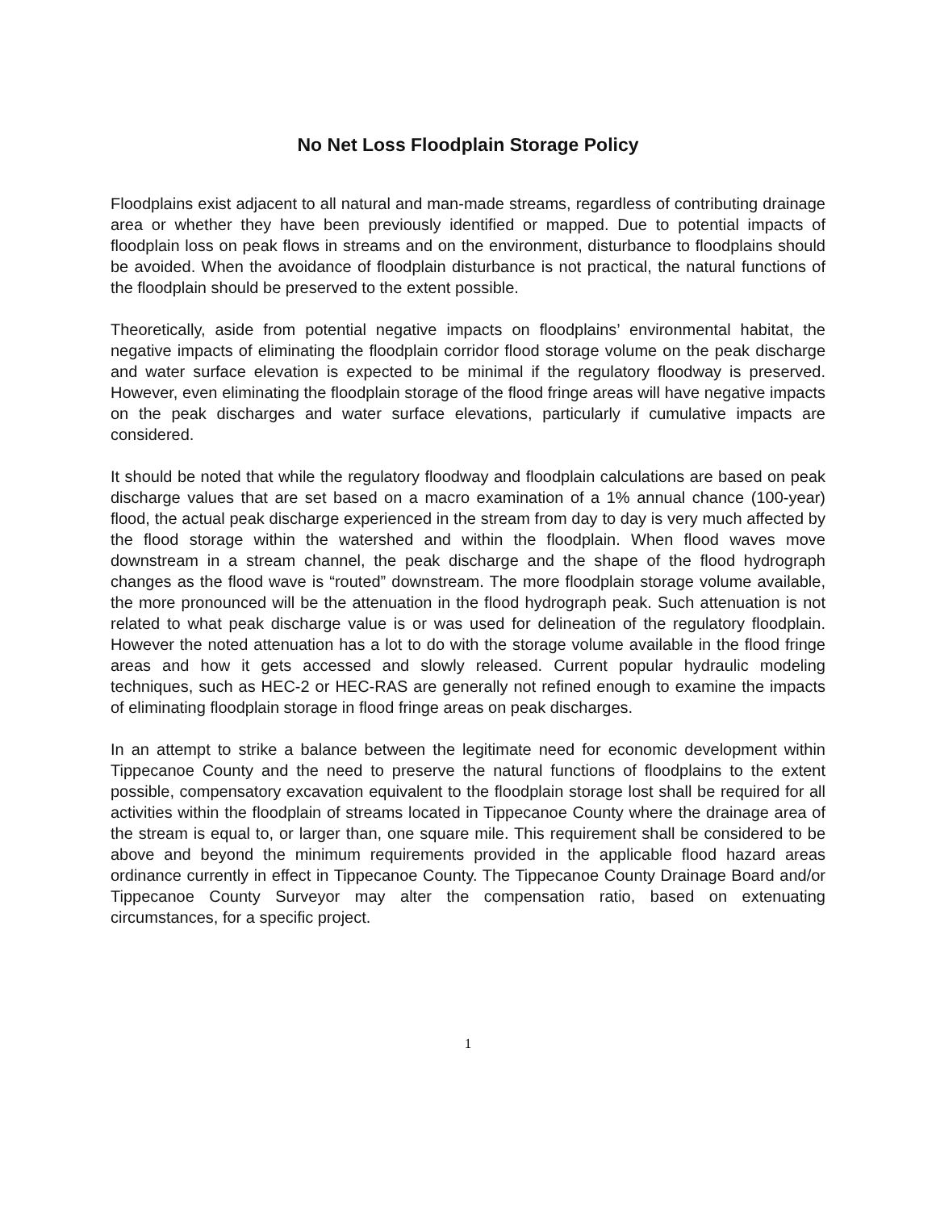No Net Loss Floodplain Storage Policy
Floodplains exist adjacent to all natural and man-made streams, regardless of contributing drainage area or whether they have been previously identified or mapped. Due to potential impacts of floodplain loss on peak flows in streams and on the environment, disturbance to floodplains should be avoided. When the avoidance of floodplain disturbance is not practical, the natural functions of the floodplain should be preserved to the extent possible.
Theoretically, aside from potential negative impacts on floodplains’ environmental habitat, the negative impacts of eliminating the floodplain corridor flood storage volume on the peak discharge and water surface elevation is expected to be minimal if the regulatory floodway is preserved. However, even eliminating the floodplain storage of the flood fringe areas will have negative impacts on the peak discharges and water surface elevations, particularly if cumulative impacts are considered.
It should be noted that while the regulatory floodway and floodplain calculations are based on peak discharge values that are set based on a macro examination of a 1% annual chance (100-year) flood, the actual peak discharge experienced in the stream from day to day is very much affected by the flood storage within the watershed and within the floodplain. When flood waves move downstream in a stream channel, the peak discharge and the shape of the flood hydrograph changes as the flood wave is “routed” downstream. The more floodplain storage volume available, the more pronounced will be the attenuation in the flood hydrograph peak. Such attenuation is not related to what peak discharge value is or was used for delineation of the regulatory floodplain. However the noted attenuation has a lot to do with the storage volume available in the flood fringe areas and how it gets accessed and slowly released. Current popular hydraulic modeling techniques, such as HEC-2 or HEC-RAS are generally not refined enough to examine the impacts of eliminating floodplain storage in flood fringe areas on peak discharges.
In an attempt to strike a balance between the legitimate need for economic development within Tippecanoe County and the need to preserve the natural functions of floodplains to the extent possible, compensatory excavation equivalent to the floodplain storage lost shall be required for all activities within the floodplain of streams located in Tippecanoe County where the drainage area of the stream is equal to, or larger than, one square mile. This requirement shall be considered to be above and beyond the minimum requirements provided in the applicable flood hazard areas ordinance currently in effect in Tippecanoe County. The Tippecanoe County Drainage Board and/or Tippecanoe County Surveyor may alter the compensation ratio, based on extenuating circumstances, for a specific project.
1